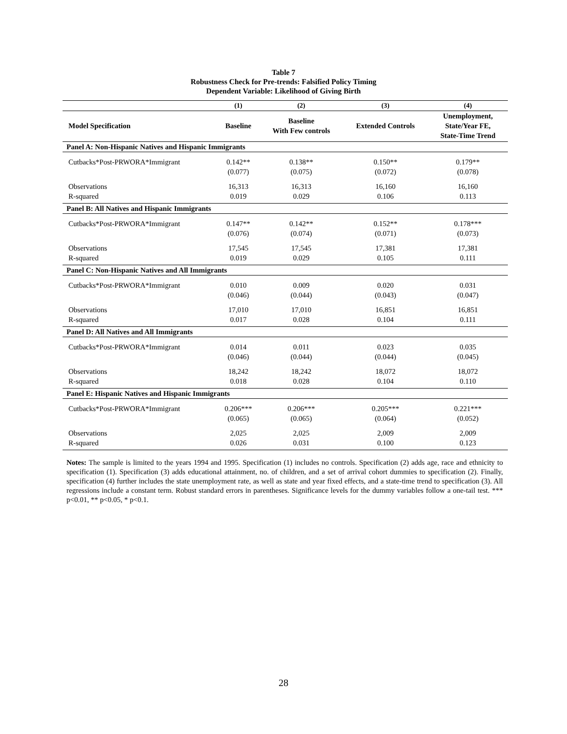Table 7
Robustness Check for Pre-trends: Falsified Policy Timing
Dependent Variable: Likelihood of Giving Birth
| | (1) | (2) | (3) | (4) |
| --- | --- | --- | --- | --- |
| Model Specification | Baseline | Baseline With Few controls | Extended Controls | Unemployment, State/Year FE, State-Time Trend |
| Panel A: Non-Hispanic Natives and Hispanic Immigrants | | | | |
| Cutbacks*Post-PRWORA*Immigrant | 0.142** | 0.138** | 0.150** | 0.179** |
| | (0.077) | (0.075) | (0.072) | (0.078) |
| Observations | 16,313 | 16,313 | 16,160 | 16,160 |
| R-squared | 0.019 | 0.029 | 0.106 | 0.113 |
| Panel B: All Natives and Hispanic Immigrants | | | | |
| Cutbacks*Post-PRWORA*Immigrant | 0.147** | 0.142** | 0.152** | 0.178*** |
| | (0.076) | (0.074) | (0.071) | (0.073) |
| Observations | 17,545 | 17,545 | 17,381 | 17,381 |
| R-squared | 0.019 | 0.029 | 0.105 | 0.111 |
| Panel C: Non-Hispanic Natives and All Immigrants | | | | |
| Cutbacks*Post-PRWORA*Immigrant | 0.010 | 0.009 | 0.020 | 0.031 |
| | (0.046) | (0.044) | (0.043) | (0.047) |
| Observations | 17,010 | 17,010 | 16,851 | 16,851 |
| R-squared | 0.017 | 0.028 | 0.104 | 0.111 |
| Panel D: All Natives and All Immigrants | | | | |
| Cutbacks*Post-PRWORA*Immigrant | 0.014 | 0.011 | 0.023 | 0.035 |
| | (0.046) | (0.044) | (0.044) | (0.045) |
| Observations | 18,242 | 18,242 | 18,072 | 18,072 |
| R-squared | 0.018 | 0.028 | 0.104 | 0.110 |
| Panel E: Hispanic Natives and Hispanic Immigrants | | | | |
| Cutbacks*Post-PRWORA*Immigrant | 0.206*** | 0.206*** | 0.205*** | 0.221*** |
| | (0.065) | (0.065) | (0.064) | (0.052) |
| Observations | 2,025 | 2,025 | 2,009 | 2,009 |
| R-squared | 0.026 | 0.031 | 0.100 | 0.123 |
Notes: The sample is limited to the years 1994 and 1995. Specification (1) includes no controls. Specification (2) adds age, race and ethnicity to specification (1). Specification (3) adds educational attainment, no. of children, and a set of arrival cohort dummies to specification (2). Finally, specification (4) further includes the state unemployment rate, as well as state and year fixed effects, and a state-time trend to specification (3). All regressions include a constant term. Robust standard errors in parentheses. Significance levels for the dummy variables follow a one-tail test. *** p<0.01, ** p<0.05, * p<0.1.
28